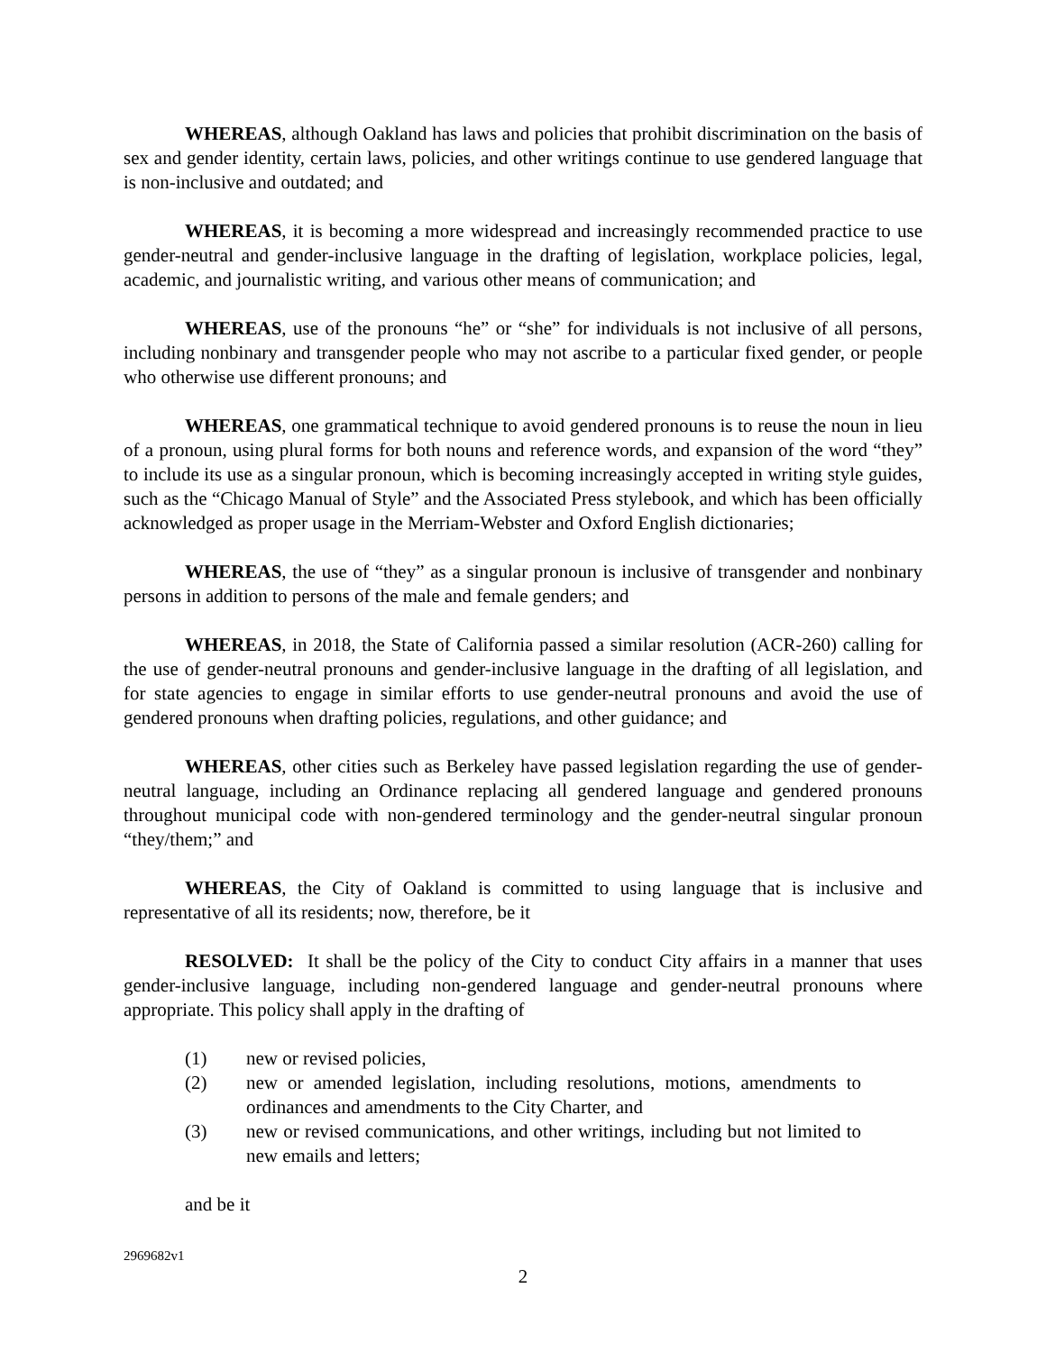WHEREAS, although Oakland has laws and policies that prohibit discrimination on the basis of sex and gender identity, certain laws, policies, and other writings continue to use gendered language that is non-inclusive and outdated; and
WHEREAS, it is becoming a more widespread and increasingly recommended practice to use gender-neutral and gender-inclusive language in the drafting of legislation, workplace policies, legal, academic, and journalistic writing, and various other means of communication; and
WHEREAS, use of the pronouns “he” or “she” for individuals is not inclusive of all persons, including nonbinary and transgender people who may not ascribe to a particular fixed gender, or people who otherwise use different pronouns; and
WHEREAS, one grammatical technique to avoid gendered pronouns is to reuse the noun in lieu of a pronoun, using plural forms for both nouns and reference words, and expansion of the word “they” to include its use as a singular pronoun, which is becoming increasingly accepted in writing style guides, such as the “Chicago Manual of Style” and the Associated Press stylebook, and which has been officially acknowledged as proper usage in the Merriam-Webster and Oxford English dictionaries;
WHEREAS, the use of “they” as a singular pronoun is inclusive of transgender and nonbinary persons in addition to persons of the male and female genders; and
WHEREAS, in 2018, the State of California passed a similar resolution (ACR-260) calling for the use of gender-neutral pronouns and gender-inclusive language in the drafting of all legislation, and for state agencies to engage in similar efforts to use gender-neutral pronouns and avoid the use of gendered pronouns when drafting policies, regulations, and other guidance; and
WHEREAS, other cities such as Berkeley have passed legislation regarding the use of gender-neutral language, including an Ordinance replacing all gendered language and gendered pronouns throughout municipal code with non-gendered terminology and the gender-neutral singular pronoun “they/them;” and
WHEREAS, the City of Oakland is committed to using language that is inclusive and representative of all its residents; now, therefore, be it
RESOLVED: It shall be the policy of the City to conduct City affairs in a manner that uses gender-inclusive language, including non-gendered language and gender-neutral pronouns where appropriate. This policy shall apply in the drafting of
(1) new or revised policies,
(2) new or amended legislation, including resolutions, motions, amendments to ordinances and amendments to the City Charter, and
(3) new or revised communications, and other writings, including but not limited to new emails and letters;
and be it
2969682v1
2